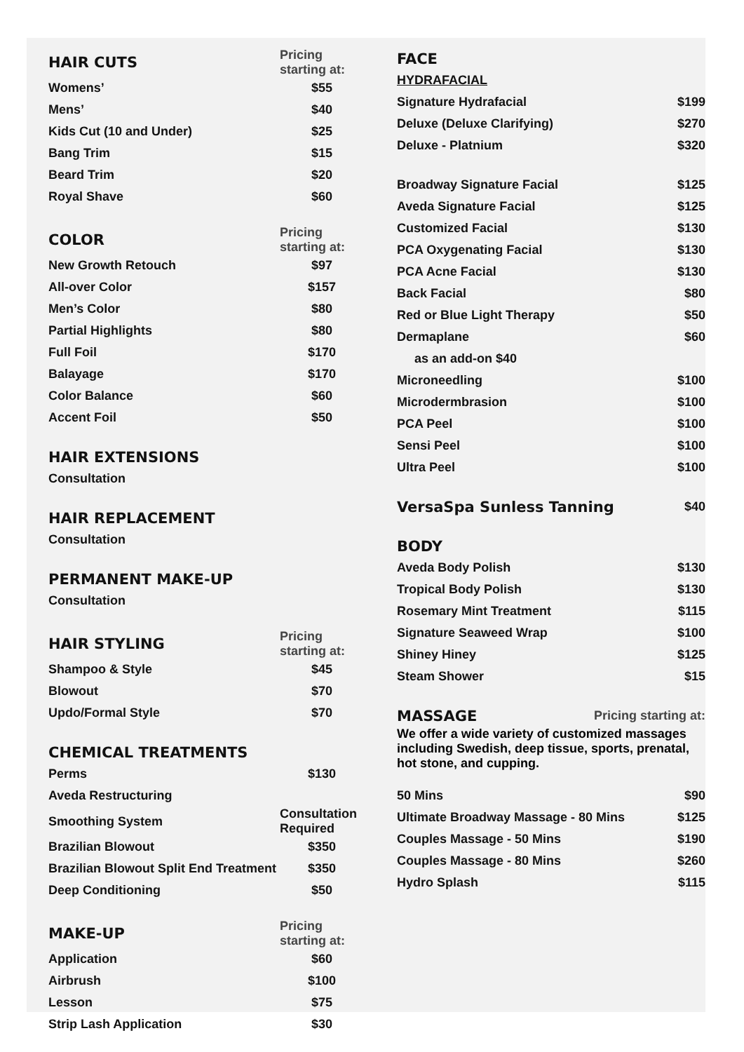| HAIR CUTS | Pricing starting at: |
| --- | --- |
| Womens’ | $55 |
| Mens’ | $40 |
| Kids Cut (10 and Under) | $25 |
| Bang Trim | $15 |
| Beard Trim | $20 |
| Royal Shave | $60 |
| COLOR | Pricing starting at: |
| New Growth Retouch | $97 |
| All-over Color | $157 |
| Men’s Color | $80 |
| Partial Highlights | $80 |
| Full Foil | $170 |
| Balayage | $170 |
| Color Balance | $60 |
| Accent Foil | $50 |
| HAIR EXTENSIONS | |
| Consultation | |
| HAIR REPLACEMENT | |
| Consultation | |
| PERMANENT MAKE-UP | |
| Consultation | |
| HAIR STYLING | Pricing starting at: |
| Shampoo & Style | $45 |
| Blowout | $70 |
| Updo/Formal Style | $70 |
| CHEMICAL TREATMENTS | |
| Perms | $130 |
| Aveda Restructuring | |
| Smoothing System | Consultation Required |
| Brazilian Blowout | $350 |
| Brazilian Blowout Split End Treatment | $350 |
| Deep Conditioning | $50 |
| MAKE-UP | Pricing starting at: |
| Application | $60 |
| Airbrush | $100 |
| Lesson | $75 |
| Strip Lash Application | $30 |
| FACE | |
| --- | --- |
| HYDRAFACIAL | |
| Signature Hydrafacial | $199 |
| Deluxe (Deluxe Clarifying) | $270 |
| Deluxe - Platnium | $320 |
| Broadway Signature Facial | $125 |
| Aveda Signature Facial | $125 |
| Customized Facial | $130 |
| PCA Oxygenating Facial | $130 |
| PCA Acne Facial | $130 |
| Back Facial | $80 |
| Red or Blue Light Therapy | $50 |
| Dermaplane | $60 |
| as an add-on $40 | |
| Microneedling | $100 |
| Microdermbrasion | $100 |
| PCA Peel | $100 |
| Sensi Peel | $100 |
| Ultra Peel | $100 |
| VersaSpa Sunless Tanning | $40 |
| BODY | |
| Aveda Body Polish | $130 |
| Tropical Body Polish | $130 |
| Rosemary Mint Treatment | $115 |
| Signature Seaweed Wrap | $100 |
| Shiney Hiney | $125 |
| Steam Shower | $15 |
| MASSAGE | Pricing starting at: |
| --- | --- |
We offer a wide variety of customized massages including Swedish, deep tissue, sports, prenatal, hot stone, and cupping.
| 50 Mins | $90 |
| Ultimate Broadway Massage - 80 Mins | $125 |
| Couples Massage - 50 Mins | $190 |
| Couples Massage - 80 Mins | $260 |
| Hydro Splash | $115 |